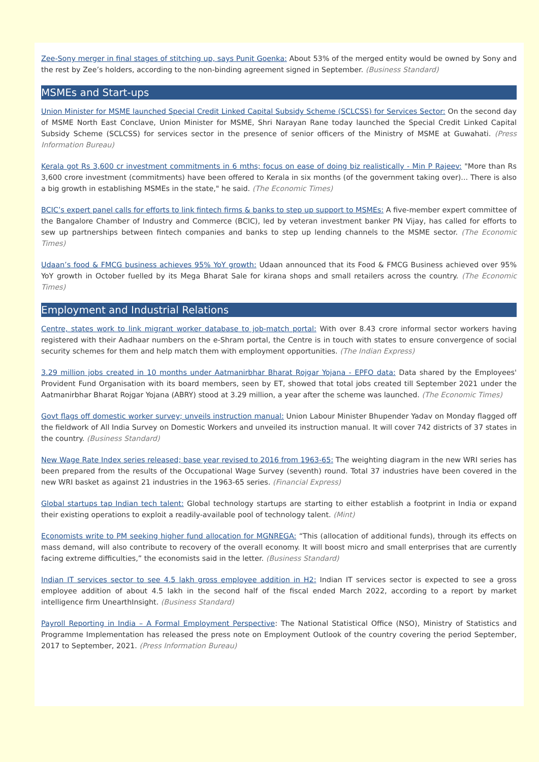Zee-Sony merger in final stages of stitching up, says Punit Goenka: About 53% of the merged entity would be owned by Sony and the rest by Zee’s holders, according to the non-binding agreement signed in September. (Business Standard)
MSMEs and Start-ups
Union Minister for MSME launched Special Credit Linked Capital Subsidy Scheme (SCLCSS) for Services Sector: On the second day of MSME North East Conclave, Union Minister for MSME, Shri Narayan Rane today launched the Special Credit Linked Capital Subsidy Scheme (SCLCSS) for services sector in the presence of senior officers of the Ministry of MSME at Guwahati. (Press Information Bureau)
Kerala got Rs 3,600 cr investment commitments in 6 mths; focus on ease of doing biz realistically - Min P Rajeev: "More than Rs 3,600 crore investment (commitments) have been offered to Kerala in six months (of the government taking over)... There is also a big growth in establishing MSMEs in the state," he said. (The Economic Times)
BCIC’s expert panel calls for efforts to link fintech firms & banks to step up support to MSMEs: A five-member expert committee of the Bangalore Chamber of Industry and Commerce (BCIC), led by veteran investment banker PN Vijay, has called for efforts to sew up partnerships between fintech companies and banks to step up lending channels to the MSME sector. (The Economic Times)
Udaan’s food & FMCG business achieves 95% YoY growth: Udaan announced that its Food & FMCG Business achieved over 95% YoY growth in October fuelled by its Mega Bharat Sale for kirana shops and small retailers across the country. (The Economic Times)
Employment and Industrial Relations
Centre, states work to link migrant worker database to job-match portal: With over 8.43 crore informal sector workers having registered with their Aadhaar numbers on the e-Shram portal, the Centre is in touch with states to ensure convergence of social security schemes for them and help match them with employment opportunities. (The Indian Express)
3.29 million jobs created in 10 months under Aatmanirbhar Bharat Rojgar Yojana - EPFO data: Data shared by the Employees' Provident Fund Organisation with its board members, seen by ET, showed that total jobs created till September 2021 under the Aatmanirbhar Bharat Rojgar Yojana (ABRY) stood at 3.29 million, a year after the scheme was launched. (The Economic Times)
Govt flags off domestic worker survey; unveils instruction manual: Union Labour Minister Bhupender Yadav on Monday flagged off the fieldwork of All India Survey on Domestic Workers and unveiled its instruction manual. It will cover 742 districts of 37 states in the country. (Business Standard)
New Wage Rate Index series released; base year revised to 2016 from 1963-65: The weighting diagram in the new WRI series has been prepared from the results of the Occupational Wage Survey (seventh) round. Total 37 industries have been covered in the new WRI basket as against 21 industries in the 1963-65 series. (Financial Express)
Global startups tap Indian tech talent: Global technology startups are starting to either establish a footprint in India or expand their existing operations to exploit a readily-available pool of technology talent. (Mint)
Economists write to PM seeking higher fund allocation for MGNREGA: “This (allocation of additional funds), through its effects on mass demand, will also contribute to recovery of the overall economy. It will boost micro and small enterprises that are currently facing extreme difficulties,” the economists said in the letter. (Business Standard)
Indian IT services sector to see 4.5 lakh gross employee addition in H2: Indian IT services sector is expected to see a gross employee addition of about 4.5 lakh in the second half of the fiscal ended March 2022, according to a report by market intelligence firm UnearthInsight. (Business Standard)
Payroll Reporting in India – A Formal Employment Perspective: The National Statistical Office (NSO), Ministry of Statistics and Programme Implementation has released the press note on Employment Outlook of the country covering the period September, 2017 to September, 2021. (Press Information Bureau)